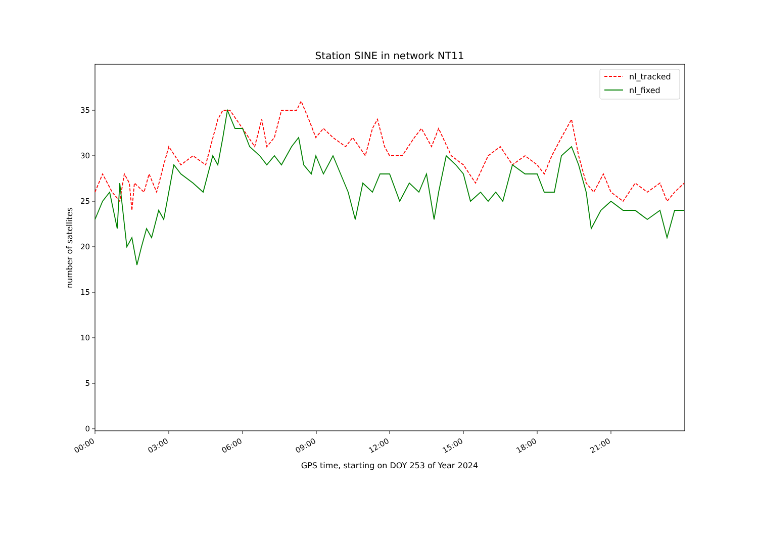Station SINE in network NT11
0
5
10
15
20
25
30
35
number of satellites
00:00
03:00
06:00
09:00
12:00
15:00
18:00
21:00
GPS time, starting on DOY 253 of Year 2024
nl_tracked
nl_fixed